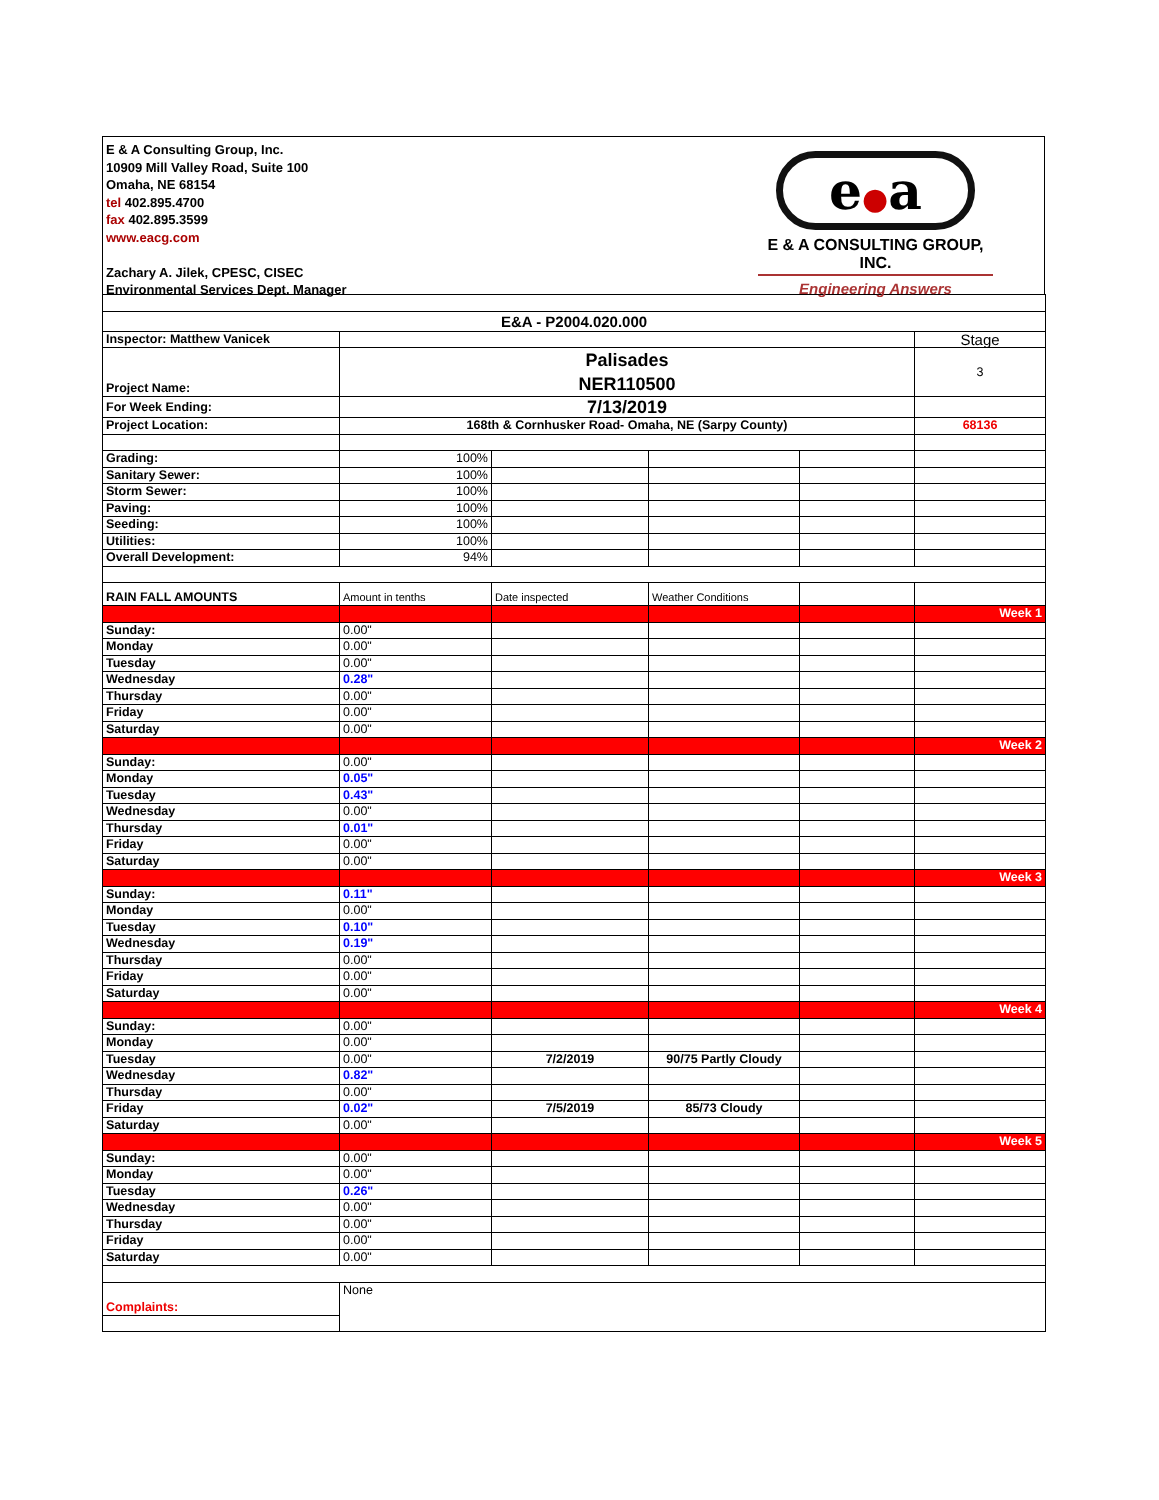E & A Consulting Group, Inc.
10909 Mill Valley Road, Suite 100
Omaha, NE 68154
tel 402.895.4700
fax 402.895.3599
www.eacg.com
Zachary A. Jilek, CPESC, CISEC
Environmental Services Dept. Manager
e●a
E & A CONSULTING GROUP, INC.
Engineering Answers
| E&A - P2004.020.000 | | | | | |
| Inspector: Matthew Vanicek | | | | | Stage |
| Project Name: | Palisades NER110500 | | | | 3 |
| For Week Ending: | 7/13/2019 | | | | |
| Project Location: | 168th & Cornhusker Road- Omaha, NE (Sarpy County) | | | | 68136 |
| Grading: | 100% | | | | |
| Sanitary Sewer: | 100% | | | | |
| Storm Sewer: | 100% | | | | |
| Paving: | 100% | | | | |
| Seeding: | 100% | | | | |
| Utilities: | 100% | | | | |
| Overall Development: | 94% | | | | |
| RAIN FALL AMOUNTS | Amount in tenths | Date inspected | Weather Conditions | | |
| | | | | | Week 1 |
| Sunday: | 0.00" | | | | |
| Monday | 0.00" | | | | |
| Tuesday | 0.00" | | | | |
| Wednesday | 0.28" | | | | |
| Thursday | 0.00" | | | | |
| Friday | 0.00" | | | | |
| Saturday | 0.00" | | | | |
| | | | | | Week 2 |
| Sunday: | 0.00" | | | | |
| Monday | 0.05" | | | | |
| Tuesday | 0.43" | | | | |
| Wednesday | 0.00" | | | | |
| Thursday | 0.01" | | | | |
| Friday | 0.00" | | | | |
| Saturday | 0.00" | | | | |
| | | | | | Week 3 |
| Sunday: | 0.11" | | | | |
| Monday | 0.00" | | | | |
| Tuesday | 0.10" | | | | |
| Wednesday | 0.19" | | | | |
| Thursday | 0.00" | | | | |
| Friday | 0.00" | | | | |
| Saturday | 0.00" | | | | |
| | | | | | Week 4 |
| Sunday: | 0.00" | | | | |
| Monday | 0.00" | | | | |
| Tuesday | 0.00" | 7/2/2019 | 90/75 Partly Cloudy | | |
| Wednesday | 0.82" | | | | |
| Thursday | 0.00" | | | | |
| Friday | 0.02" | 7/5/2019 | 85/73 Cloudy | | |
| Saturday | 0.00" | | | | |
| | | | | | Week 5 |
| Sunday: | 0.00" | | | | |
| Monday | 0.00" | | | | |
| Tuesday | 0.26" | | | | |
| Wednesday | 0.00" | | | | |
| Thursday | 0.00" | | | | |
| Friday | 0.00" | | | | |
| Saturday | 0.00" | | | | |
| Complaints: | None | | | | |